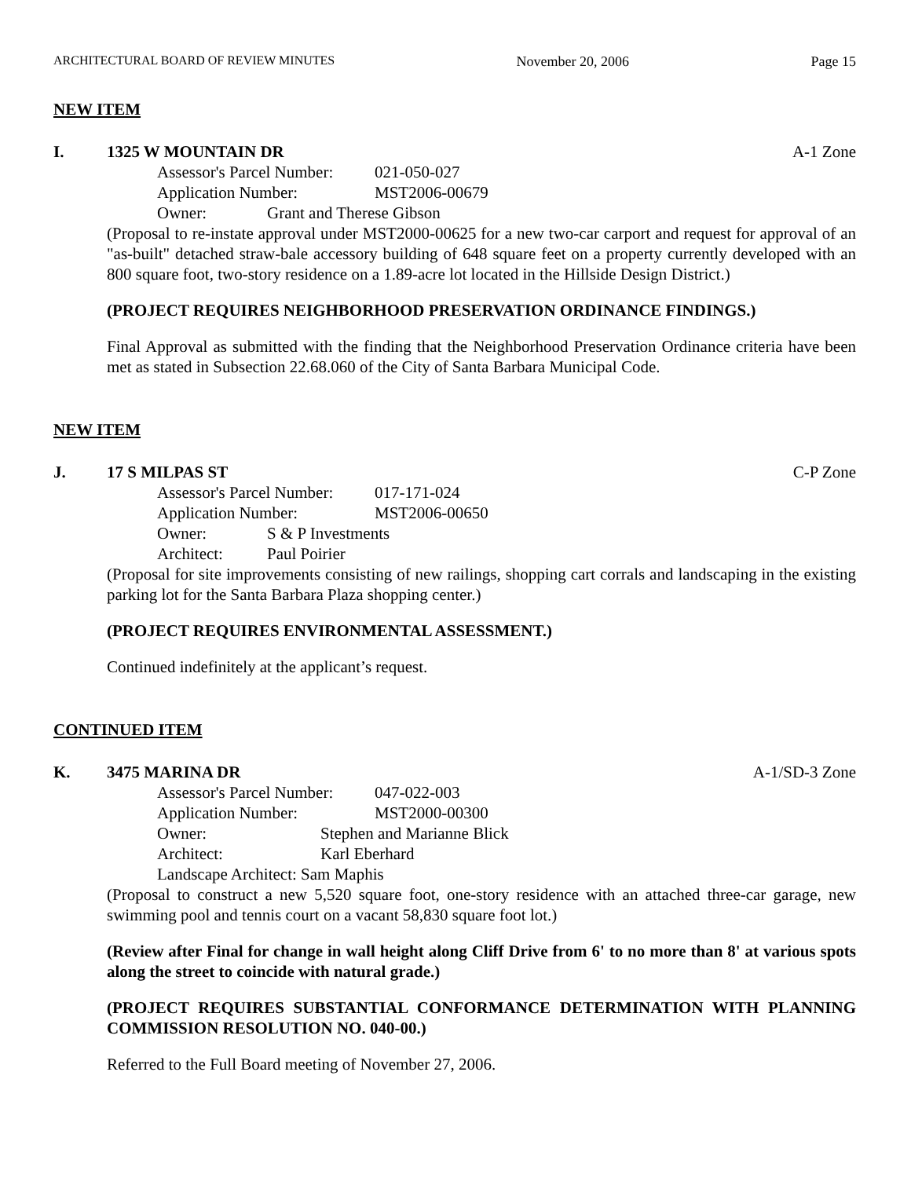ARCHITECTURAL BOARD OF REVIEW MINUTES November 20, 2006 Page 15
NEW ITEM
I. 1325 W MOUNTAIN DR A-1 Zone
Assessor's Parcel Number: 021-050-027
Application Number: MST2006-00679
Owner: Grant and Therese Gibson
(Proposal to re-instate approval under MST2000-00625 for a new two-car carport and request for approval of an "as-built" detached straw-bale accessory building of 648 square feet on a property currently developed with an 800 square foot, two-story residence on a 1.89-acre lot located in the Hillside Design District.)
(PROJECT REQUIRES NEIGHBORHOOD PRESERVATION ORDINANCE FINDINGS.)
Final Approval as submitted with the finding that the Neighborhood Preservation Ordinance criteria have been met as stated in Subsection 22.68.060 of the City of Santa Barbara Municipal Code.
NEW ITEM
J. 17 S MILPAS ST C-P Zone
Assessor's Parcel Number: 017-171-024
Application Number: MST2006-00650
Owner: S & P Investments
Architect: Paul Poirier
(Proposal for site improvements consisting of new railings, shopping cart corrals and landscaping in the existing parking lot for the Santa Barbara Plaza shopping center.)
(PROJECT REQUIRES ENVIRONMENTAL ASSESSMENT.)
Continued indefinitely at the applicant’s request.
CONTINUED ITEM
K. 3475 MARINA DR A-1/SD-3 Zone
Assessor's Parcel Number: 047-022-003
Application Number: MST2000-00300
Owner: Stephen and Marianne Blick
Architect: Karl Eberhard
Landscape Architect: Sam Maphis
(Proposal to construct a new 5,520 square foot, one-story residence with an attached three-car garage, new swimming pool and tennis court on a vacant 58,830 square foot lot.)
(Review after Final for change in wall height along Cliff Drive from 6' to no more than 8' at various spots along the street to coincide with natural grade.)
(PROJECT REQUIRES SUBSTANTIAL CONFORMANCE DETERMINATION WITH PLANNING COMMISSION RESOLUTION NO. 040-00.)
Referred to the Full Board meeting of November 27, 2006.